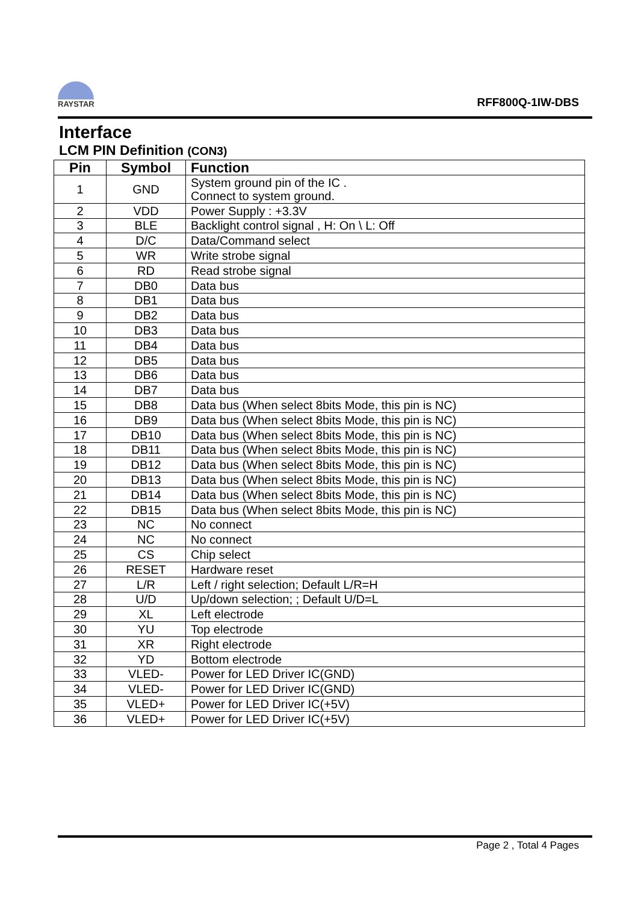RAYSTAR
RFF800Q-1IW-DBS
Interface
LCM PIN Definition (CON3)
| Pin | Symbol | Function |
| --- | --- | --- |
| 1 | GND | System ground pin of the IC . Connect to system ground. |
| 2 | VDD | Power Supply : +3.3V |
| 3 | BLE | Backlight control signal , H: On \ L: Off |
| 4 | D/C | Data/Command select |
| 5 | WR | Write strobe signal |
| 6 | RD | Read strobe signal |
| 7 | DB0 | Data bus |
| 8 | DB1 | Data bus |
| 9 | DB2 | Data bus |
| 10 | DB3 | Data bus |
| 11 | DB4 | Data bus |
| 12 | DB5 | Data bus |
| 13 | DB6 | Data bus |
| 14 | DB7 | Data bus |
| 15 | DB8 | Data bus (When select 8bits Mode, this pin is NC) |
| 16 | DB9 | Data bus (When select 8bits Mode, this pin is NC) |
| 17 | DB10 | Data bus (When select 8bits Mode, this pin is NC) |
| 18 | DB11 | Data bus (When select 8bits Mode, this pin is NC) |
| 19 | DB12 | Data bus (When select 8bits Mode, this pin is NC) |
| 20 | DB13 | Data bus (When select 8bits Mode, this pin is NC) |
| 21 | DB14 | Data bus (When select 8bits Mode, this pin is NC) |
| 22 | DB15 | Data bus (When select 8bits Mode, this pin is NC) |
| 23 | NC | No connect |
| 24 | NC | No connect |
| 25 | CS | Chip select |
| 26 | RESET | Hardware reset |
| 27 | L/R | Left / right selection; Default L/R=H |
| 28 | U/D | Up/down selection; ; Default U/D=L |
| 29 | XL | Left electrode |
| 30 | YU | Top electrode |
| 31 | XR | Right electrode |
| 32 | YD | Bottom electrode |
| 33 | VLED- | Power for LED Driver IC(GND) |
| 34 | VLED- | Power for LED Driver IC(GND) |
| 35 | VLED+ | Power for LED Driver IC(+5V) |
| 36 | VLED+ | Power for LED Driver IC(+5V) |
Page 2 , Total 4 Pages